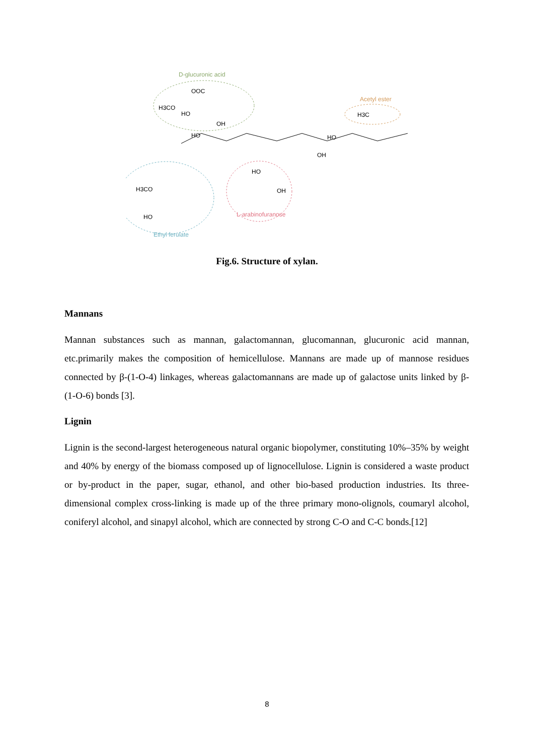D-glucuronic acid
OOC
H3CO
HO
OH
Acetyl ester
H3C
HO
HO
OH
H3CO
HO
HO
OH
L-arabinofuranose
Ethyl ferulate
Fig.6. Structure of xylan.
Mannans
Mannan substances such as mannan, galactomannan, glucomannan, glucuronic acid mannan, etc.primarily makes the composition of hemicellulose. Mannans are made up of mannose residues connected by β-(1-O-4) linkages, whereas galactomannans are made up of galactose units linked by β- (1-O-6) bonds [3].
Lignin
Lignin is the second-largest heterogeneous natural organic biopolymer, constituting 10%–35% by weight and 40% by energy of the biomass composed up of lignocellulose. Lignin is considered a waste product or by-product in the paper, sugar, ethanol, and other bio-based production industries. Its three-dimensional complex cross-linking is made up of the three primary mono-olignols, coumaryl alcohol, coniferyl alcohol, and sinapyl alcohol, which are connected by strong C-O and C-C bonds.[12]
8